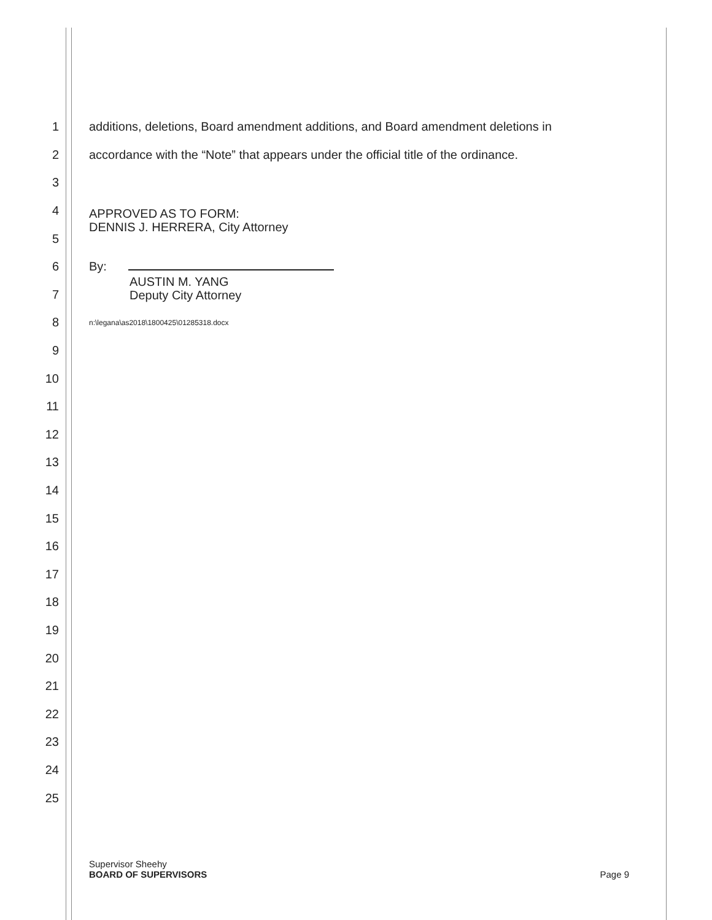1
additions, deletions, Board amendment additions, and Board amendment deletions in
2
accordance with the “Note” that appears under the official title of the ordinance.
3
4
APPROVED AS TO FORM:
DENNIS J. HERRERA, City Attorney
5
6 By:
7
AUSTIN M. YANG
Deputy City Attorney
8
n:\legana\as2018\1800425\01285318.docx
9
10
11
12
13
14
15
16
17
18
19
20
21
22
23
24
25
Supervisor Sheehy
BOARD OF SUPERVISORS Page 9